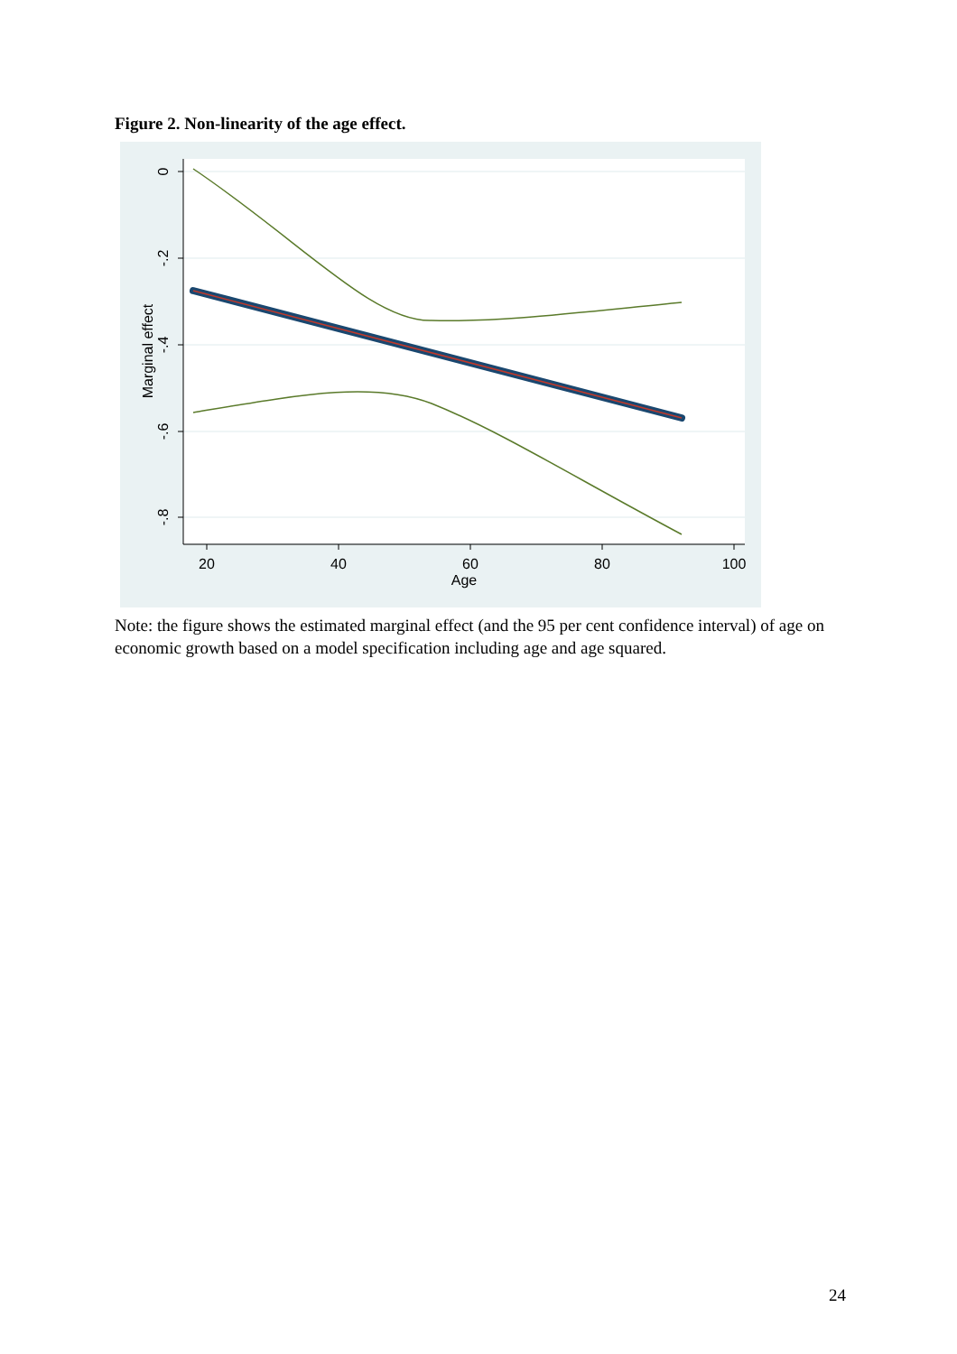Figure 2. Non-linearity of the age effect.
20
40
60
80
100
Age
0
-.2
-.4
-.6
-.8
Marginal effect
Note: the figure shows the estimated marginal effect (and the 95 per cent confidence interval) of age on economic growth based on a model specification including age and age squared.
24